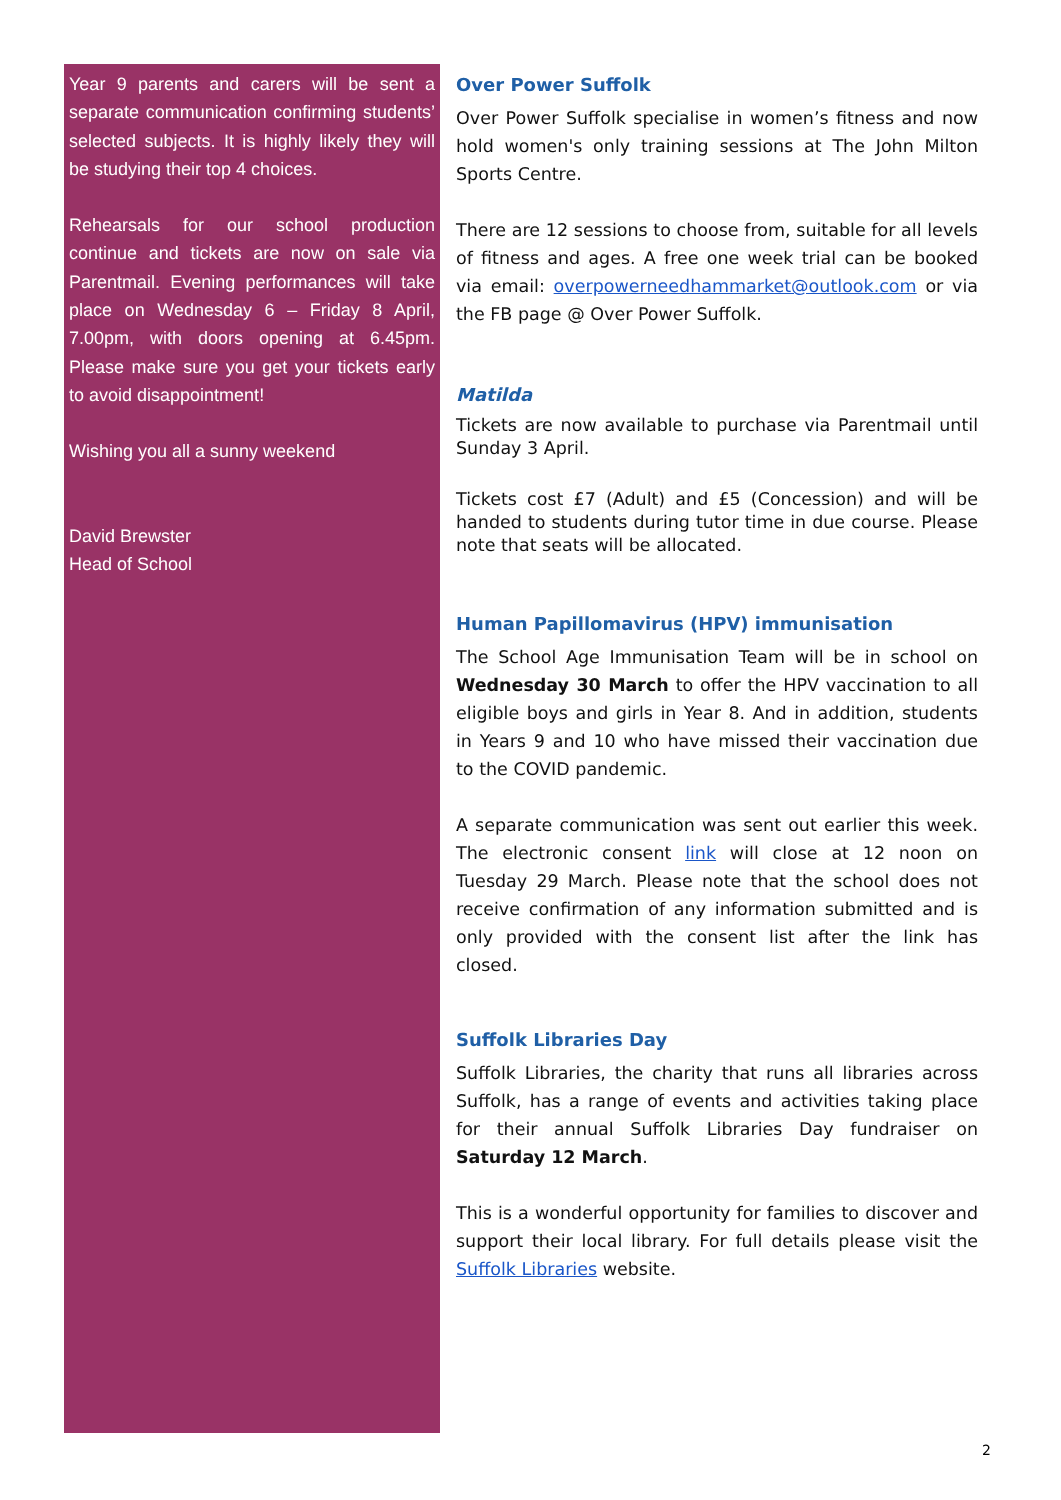Year 9 parents and carers will be sent a separate communication confirming students’ selected subjects. It is highly likely they will be studying their top 4 choices.
Rehearsals for our school production continue and tickets are now on sale via Parentmail. Evening performances will take place on Wednesday 6 – Friday 8 April, 7.00pm, with doors opening at 6.45pm. Please make sure you get your tickets early to avoid disappointment!
Wishing you all a sunny weekend
David Brewster
Head of School
Over Power Suffolk
Over Power Suffolk specialise in women’s fitness and now hold women's only training sessions at The John Milton Sports Centre.
There are 12 sessions to choose from, suitable for all levels of fitness and ages. A free one week trial can be booked via email: overpowerneedhammarket@outlook.com or via the FB page @ Over Power Suffolk.
Matilda
Tickets are now available to purchase via Parentmail until Sunday 3 April.
Tickets cost £7 (Adult) and £5 (Concession) and will be handed to students during tutor time in due course. Please note that seats will be allocated.
Human Papillomavirus (HPV) immunisation
The School Age Immunisation Team will be in school on Wednesday 30 March to offer the HPV vaccination to all eligible boys and girls in Year 8. And in addition, students in Years 9 and 10 who have missed their vaccination due to the COVID pandemic.
A separate communication was sent out earlier this week. The electronic consent link will close at 12 noon on Tuesday 29 March. Please note that the school does not receive confirmation of any information submitted and is only provided with the consent list after the link has closed.
Suffolk Libraries Day
Suffolk Libraries, the charity that runs all libraries across Suffolk, has a range of events and activities taking place for their annual Suffolk Libraries Day fundraiser on Saturday 12 March.
This is a wonderful opportunity for families to discover and support their local library. For full details please visit the Suffolk Libraries website.
2